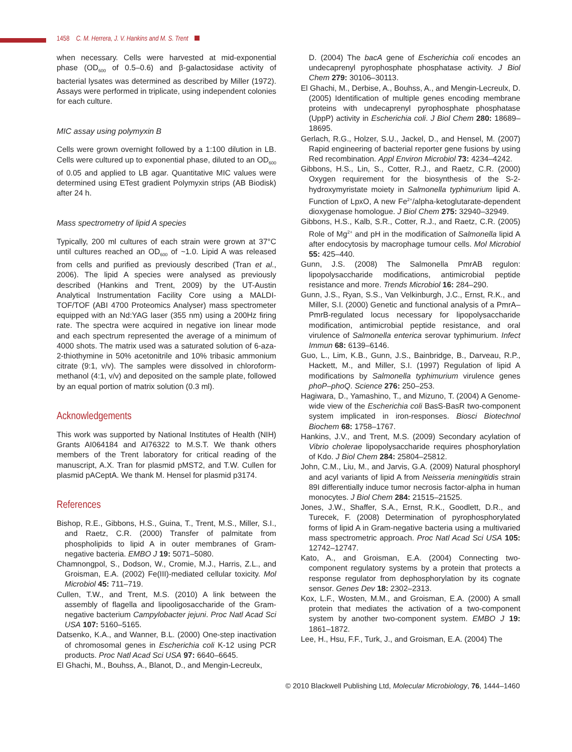1458 C. M. Herrera, J. V. Hankins and M. S. Trent
when necessary. Cells were harvested at mid-exponential phase (OD<sub>600</sub> of 0.5–0.6) and β-galactosidase activity of bacterial lysates was determined as described by Miller (1972). Assays were performed in triplicate, using independent colonies for each culture.
MIC assay using polymyxin B
Cells were grown overnight followed by a 1:100 dilution in LB. Cells were cultured up to exponential phase, diluted to an OD<sub>600</sub> of 0.05 and applied to LB agar. Quantitative MIC values were determined using ETest gradient Polymyxin strips (AB Biodisk) after 24 h.
Mass spectrometry of lipid A species
Typically, 200 ml cultures of each strain were grown at 37°C until cultures reached an OD<sub>600</sub> of ~1.0. Lipid A was released from cells and purified as previously described (Tran et al., 2006). The lipid A species were analysed as previously described (Hankins and Trent, 2009) by the UT-Austin Analytical Instrumentation Facility Core using a MALDI-TOF/TOF (ABI 4700 Proteomics Analyser) mass spectrometer equipped with an Nd:YAG laser (355 nm) using a 200Hz firing rate. The spectra were acquired in negative ion linear mode and each spectrum represented the average of a minimum of 4000 shots. The matrix used was a saturated solution of 6-aza-2-thiothymine in 50% acetonitrile and 10% tribasic ammonium citrate (9:1, v/v). The samples were dissolved in chloroform-methanol (4:1, v/v) and deposited on the sample plate, followed by an equal portion of matrix solution (0.3 ml).
Acknowledgements
This work was supported by National Institutes of Health (NIH) Grants AI064184 and AI76322 to M.S.T. We thank others members of the Trent laboratory for critical reading of the manuscript, A.X. Tran for plasmid pMST2, and T.W. Cullen for plasmid pACeptA. We thank M. Hensel for plasmid p3174.
References
Bishop, R.E., Gibbons, H.S., Guina, T., Trent, M.S., Miller, S.I., and Raetz, C.R. (2000) Transfer of palmitate from phospholipids to lipid A in outer membranes of Gram-negative bacteria. EMBO J 19: 5071–5080.
Chamnongpol, S., Dodson, W., Cromie, M.J., Harris, Z.L., and Groisman, E.A. (2002) Fe(III)-mediated cellular toxicity. Mol Microbiol 45: 711–719.
Cullen, T.W., and Trent, M.S. (2010) A link between the assembly of flagella and lipooligosaccharide of the Gram-negative bacterium Campylobacter jejuni. Proc Natl Acad Sci USA 107: 5160–5165.
Datsenko, K.A., and Wanner, B.L. (2000) One-step inactivation of chromosomal genes in Escherichia coli K-12 using PCR products. Proc Natl Acad Sci USA 97: 6640–6645.
El Ghachi, M., Bouhss, A., Blanot, D., and Mengin-Lecreulx,
D. (2004) The bacA gene of Escherichia coli encodes an undecaprenyl pyrophosphate phosphatase activity. J Biol Chem 279: 30106–30113.
El Ghachi, M., Derbise, A., Bouhss, A., and Mengin-Lecreulx, D. (2005) Identification of multiple genes encoding membrane proteins with undecaprenyl pyrophosphate phosphatase (UppP) activity in Escherichia coli. J Biol Chem 280: 18689–18695.
Gerlach, R.G., Holzer, S.U., Jackel, D., and Hensel, M. (2007) Rapid engineering of bacterial reporter gene fusions by using Red recombination. Appl Environ Microbiol 73: 4234–4242.
Gibbons, H.S., Lin, S., Cotter, R.J., and Raetz, C.R. (2000) Oxygen requirement for the biosynthesis of the S-2-hydroxymyristate moiety in Salmonella typhimurium lipid A. Function of LpxO, A new Fe<sup>2+</sup>/alpha-ketoglutarate-dependent dioxygenase homologue. J Biol Chem 275: 32940–32949.
Gibbons, H.S., Kalb, S.R., Cotter, R.J., and Raetz, C.R. (2005) Role of Mg<sup>2+</sup> and pH in the modification of Salmonella lipid A after endocytosis by macrophage tumour cells. Mol Microbiol 55: 425–440.
Gunn, J.S. (2008) The Salmonella PmrAB regulon: lipopolysaccharide modifications, antimicrobial peptide resistance and more. Trends Microbiol 16: 284–290.
Gunn, J.S., Ryan, S.S., Van Velkinburgh, J.C., Ernst, R.K., and Miller, S.I. (2000) Genetic and functional analysis of a PmrA–PmrB-regulated locus necessary for lipopolysaccharide modification, antimicrobial peptide resistance, and oral virulence of Salmonella enterica serovar typhimurium. Infect Immun 68: 6139–6146.
Guo, L., Lim, K.B., Gunn, J.S., Bainbridge, B., Darveau, R.P., Hackett, M., and Miller, S.I. (1997) Regulation of lipid A modifications by Salmonella typhimurium virulence genes phoP–phoQ. Science 276: 250–253.
Hagiwara, D., Yamashino, T., and Mizuno, T. (2004) A Genome-wide view of the Escherichia coli BasS-BasR two-component system implicated in iron-responses. Biosci Biotechnol Biochem 68: 1758–1767.
Hankins, J.V., and Trent, M.S. (2009) Secondary acylation of Vibrio cholerae lipopolysaccharide requires phosphorylation of Kdo. J Biol Chem 284: 25804–25812.
John, C.M., Liu, M., and Jarvis, G.A. (2009) Natural phosphoryl and acyl variants of lipid A from Neisseria meningitidis strain 89I differentially induce tumor necrosis factor-alpha in human monocytes. J Biol Chem 284: 21515–21525.
Jones, J.W., Shaffer, S.A., Ernst, R.K., Goodlett, D.R., and Turecek, F. (2008) Determination of pyrophosphorylated forms of lipid A in Gram-negative bacteria using a multivaried mass spectrometric approach. Proc Natl Acad Sci USA 105: 12742–12747.
Kato, A., and Groisman, E.A. (2004) Connecting two-component regulatory systems by a protein that protects a response regulator from dephosphorylation by its cognate sensor. Genes Dev 18: 2302–2313.
Kox, L.F., Wosten, M.M., and Groisman, E.A. (2000) A small protein that mediates the activation of a two-component system by another two-component system. EMBO J 19: 1861–1872.
Lee, H., Hsu, F.F., Turk, J., and Groisman, E.A. (2004) The
© 2010 Blackwell Publishing Ltd, Molecular Microbiology, 76, 1444–1460